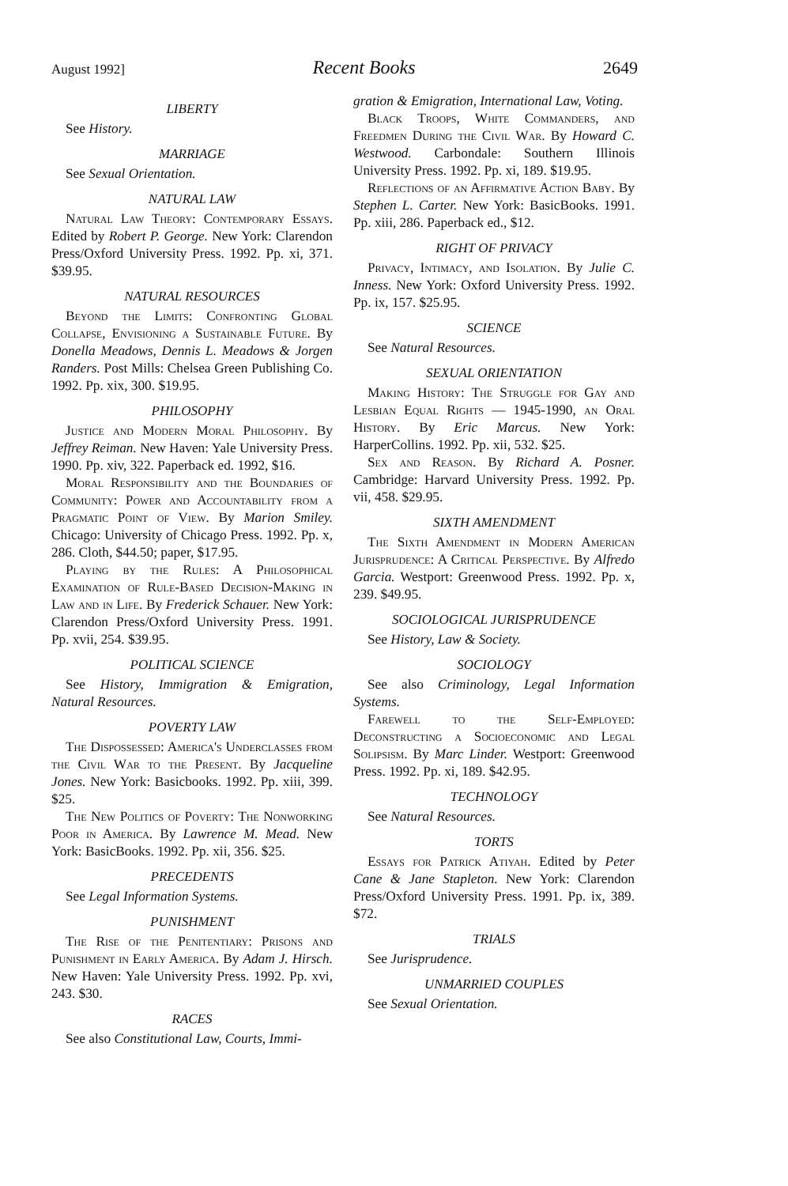August 1992] Recent Books 2649
LIBERTY
See History.
MARRIAGE
See Sexual Orientation.
NATURAL LAW
Natural Law Theory: Contemporary Essays. Edited by Robert P. George. New York: Clarendon Press/Oxford University Press. 1992. Pp. xi, 371. $39.95.
NATURAL RESOURCES
Beyond the Limits: Confronting Global Collapse, Envisioning a Sustainable Future. By Donella Meadows, Dennis L. Meadows & Jorgen Randers. Post Mills: Chelsea Green Publishing Co. 1992. Pp. xix, 300. $19.95.
PHILOSOPHY
Justice and Modern Moral Philosophy. By Jeffrey Reiman. New Haven: Yale University Press. 1990. Pp. xiv, 322. Paperback ed. 1992, $16.
Moral Responsibility and the Boundaries of Community: Power and Accountability from a Pragmatic Point of View. By Marion Smiley. Chicago: University of Chicago Press. 1992. Pp. x, 286. Cloth, $44.50; paper, $17.95.
Playing by the Rules: A Philosophical Examination of Rule-Based Decision-Making in Law and in Life. By Frederick Schauer. New York: Clarendon Press/Oxford University Press. 1991. Pp. xvii, 254. $39.95.
POLITICAL SCIENCE
See History, Immigration & Emigration, Natural Resources.
POVERTY LAW
The Dispossessed: America's Underclasses from the Civil War to the Present. By Jacqueline Jones. New York: Basicbooks. 1992. Pp. xiii, 399. $25.
The New Politics of Poverty: The Nonworking Poor in America. By Lawrence M. Mead. New York: BasicBooks. 1992. Pp. xii, 356. $25.
PRECEDENTS
See Legal Information Systems.
PUNISHMENT
The Rise of the Penitentiary: Prisons and Punishment in Early America. By Adam J. Hirsch. New Haven: Yale University Press. 1992. Pp. xvi, 243. $30.
RACES
See also Constitutional Law, Courts, Immi-
gration & Emigration, International Law, Voting.
Black Troops, White Commanders, and Freedmen During the Civil War. By Howard C. Westwood. Carbondale: Southern Illinois University Press. 1992. Pp. xi, 189. $19.95.
Reflections of an Affirmative Action Baby. By Stephen L. Carter. New York: BasicBooks. 1991. Pp. xiii, 286. Paperback ed., $12.
RIGHT OF PRIVACY
Privacy, Intimacy, and Isolation. By Julie C. Inness. New York: Oxford University Press. 1992. Pp. ix, 157. $25.95.
SCIENCE
See Natural Resources.
SEXUAL ORIENTATION
Making History: The Struggle for Gay and Lesbian Equal Rights — 1945-1990, an Oral History. By Eric Marcus. New York: HarperCollins. 1992. Pp. xii, 532. $25.
Sex and Reason. By Richard A. Posner. Cambridge: Harvard University Press. 1992. Pp. vii, 458. $29.95.
SIXTH AMENDMENT
The Sixth Amendment in Modern American Jurisprudence: A Critical Perspective. By Alfredo Garcia. Westport: Greenwood Press. 1992. Pp. x, 239. $49.95.
SOCIOLOGICAL JURISPRUDENCE
See History, Law & Society.
SOCIOLOGY
See also Criminology, Legal Information Systems.
Farewell to the Self-Employed: Deconstructing a Socioeconomic and Legal Solipsism. By Marc Linder. Westport: Greenwood Press. 1992. Pp. xi, 189. $42.95.
TECHNOLOGY
See Natural Resources.
TORTS
Essays for Patrick Atiyah. Edited by Peter Cane & Jane Stapleton. New York: Clarendon Press/Oxford University Press. 1991. Pp. ix, 389. $72.
TRIALS
See Jurisprudence.
UNMARRIED COUPLES
See Sexual Orientation.